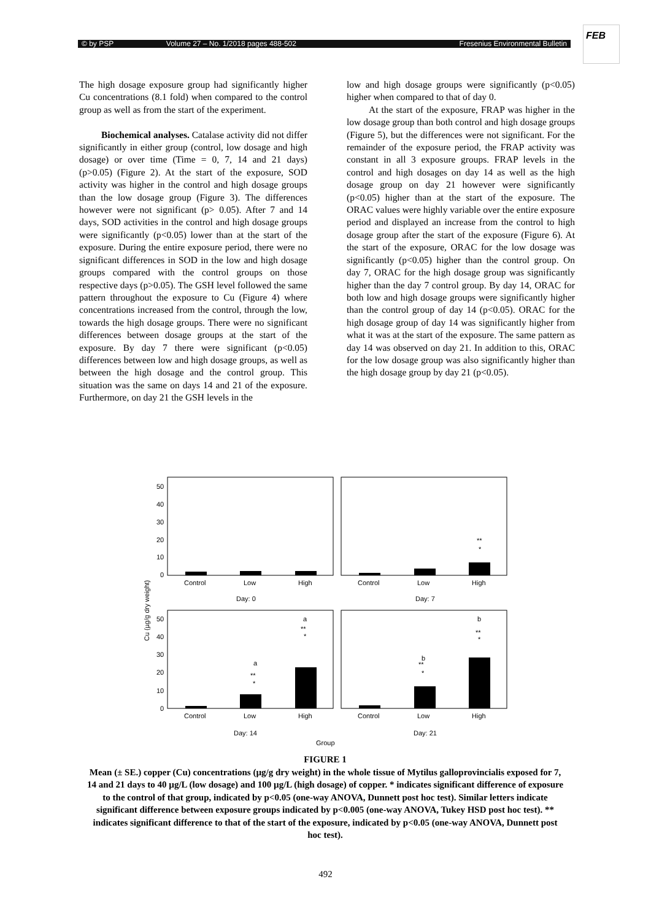© by PSP Volume 27 – No. 1/2018 pages 488-502 Fresenius Environmental Bulletin
FEB
The high dosage exposure group had significantly higher Cu concentrations (8.1 fold) when compared to the control group as well as from the start of the experiment.
Biochemical analyses. Catalase activity did not differ significantly in either group (control, low dosage and high dosage) or over time (Time = 0, 7, 14 and 21 days) (p>0.05) (Figure 2). At the start of the exposure, SOD activity was higher in the control and high dosage groups than the low dosage group (Figure 3). The differences however were not significant (p> 0.05). After 7 and 14 days, SOD activities in the control and high dosage groups were significantly (p<0.05) lower than at the start of the exposure. During the entire exposure period, there were no significant differences in SOD in the low and high dosage groups compared with the control groups on those respective days (p>0.05). The GSH level followed the same pattern throughout the exposure to Cu (Figure 4) where concentrations increased from the control, through the low, towards the high dosage groups. There were no significant differences between dosage groups at the start of the exposure. By day 7 there were significant (p<0.05) differences between low and high dosage groups, as well as between the high dosage and the control group. This situation was the same on days 14 and 21 of the exposure. Furthermore, on day 21 the GSH levels in the
low and high dosage groups were significantly (p<0.05) higher when compared to that of day 0.
At the start of the exposure, FRAP was higher in the low dosage group than both control and high dosage groups (Figure 5), but the differences were not significant. For the remainder of the exposure period, the FRAP activity was constant in all 3 exposure groups. FRAP levels in the control and high dosages on day 14 as well as the high dosage group on day 21 however were significantly (p<0.05) higher than at the start of the exposure. The ORAC values were highly variable over the entire exposure period and displayed an increase from the control to high dosage group after the start of the exposure (Figure 6). At the start of the exposure, ORAC for the low dosage was significantly (p<0.05) higher than the control group. On day 7, ORAC for the high dosage group was significantly higher than the day 7 control group. By day 14, ORAC for both low and high dosage groups were significantly higher than the control group of day 14 (p<0.05). ORAC for the high dosage group of day 14 was significantly higher from what it was at the start of the exposure. The same pattern as day 14 was observed on day 21. In addition to this, ORAC for the low dosage group was also significantly higher than the high dosage group by day 21 (p<0.05).
50
40
30
20
10
0
50
40
30
20
10
0
Control
Low
High
Control
Low
High
Day: 0
Day: 7
**
*
Control
Low
High
Control
Low
High
Day: 14
Day: 21
a
**
*
a
**
*
b
**
*
b
**
*
Group
Cu (µg/g dry weight)
FIGURE 1
Mean (± SE.) copper (Cu) concentrations (µg/g dry weight) in the whole tissue of Mytilus galloprovincialis exposed for 7, 14 and 21 days to 40 µg/L (low dosage) and 100 µg/L (high dosage) of copper. * indicates significant difference of exposure to the control of that group, indicated by p<0.05 (one-way ANOVA, Dunnett post hoc test). Similar letters indicate significant difference between exposure groups indicated by p<0.005 (one-way ANOVA, Tukey HSD post hoc test). ** indicates significant difference to that of the start of the exposure, indicated by p<0.05 (one-way ANOVA, Dunnett post hoc test).
492